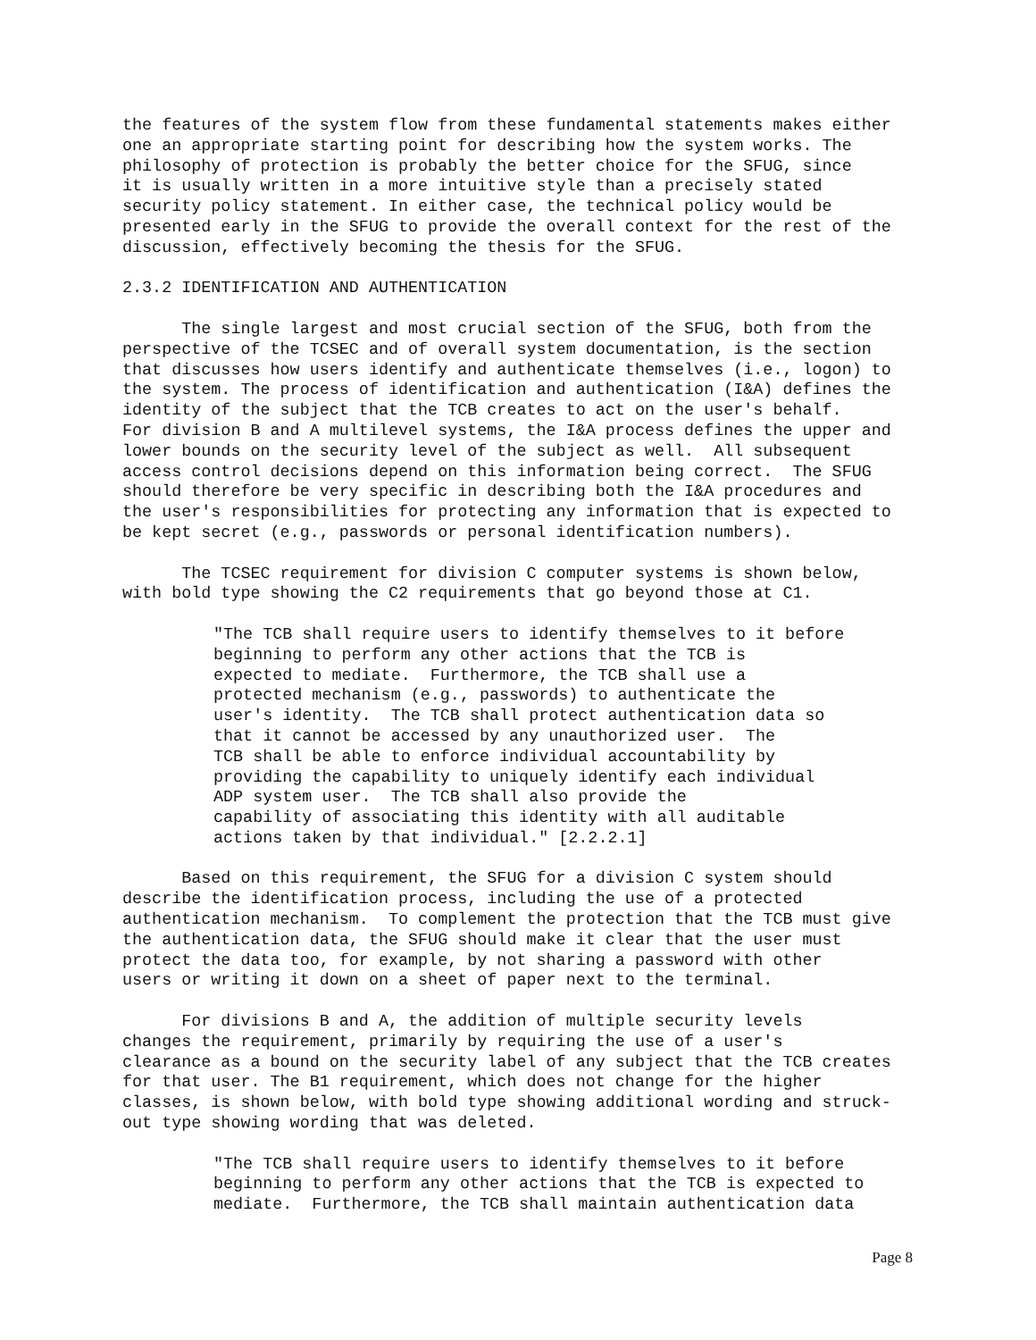the features of the system flow from these fundamental statements makes either one an appropriate starting point for describing how the system works. The philosophy of protection is probably the better choice for the SFUG, since it is usually written in a more intuitive style than a precisely stated security policy statement. In either case, the technical policy would be presented early in the SFUG to provide the overall context for the rest of the discussion, effectively becoming the thesis for the SFUG.
2.3.2 IDENTIFICATION AND AUTHENTICATION
The single largest and most crucial section of the SFUG, both from the perspective of the TCSEC and of overall system documentation, is the section that discusses how users identify and authenticate themselves (i.e., logon) to the system. The process of identification and authentication (I&A) defines the identity of the subject that the TCB creates to act on the user's behalf. For division B and A multilevel systems, the I&A process defines the upper and lower bounds on the security level of the subject as well. All subsequent access control decisions depend on this information being correct. The SFUG should therefore be very specific in describing both the I&A procedures and the user's responsibilities for protecting any information that is expected to be kept secret (e.g., passwords or personal identification numbers).
The TCSEC requirement for division C computer systems is shown below, with bold type showing the C2 requirements that go beyond those at C1.
"The TCB shall require users to identify themselves to it before beginning to perform any other actions that the TCB is expected to mediate. Furthermore, the TCB shall use a protected mechanism (e.g., passwords) to authenticate the user's identity. The TCB shall protect authentication data so that it cannot be accessed by any unauthorized user. The TCB shall be able to enforce individual accountability by providing the capability to uniquely identify each individual ADP system user. The TCB shall also provide the capability of associating this identity with all auditable actions taken by that individual." [2.2.2.1]
Based on this requirement, the SFUG for a division C system should describe the identification process, including the use of a protected authentication mechanism. To complement the protection that the TCB must give the authentication data, the SFUG should make it clear that the user must protect the data too, for example, by not sharing a password with other users or writing it down on a sheet of paper next to the terminal.
For divisions B and A, the addition of multiple security levels changes the requirement, primarily by requiring the use of a user's clearance as a bound on the security label of any subject that the TCB creates for that user. The B1 requirement, which does not change for the higher classes, is shown below, with bold type showing additional wording and struck- out type showing wording that was deleted.
"The TCB shall require users to identify themselves to it before beginning to perform any other actions that the TCB is expected to mediate. Furthermore, the TCB shall maintain authentication data
Page 8